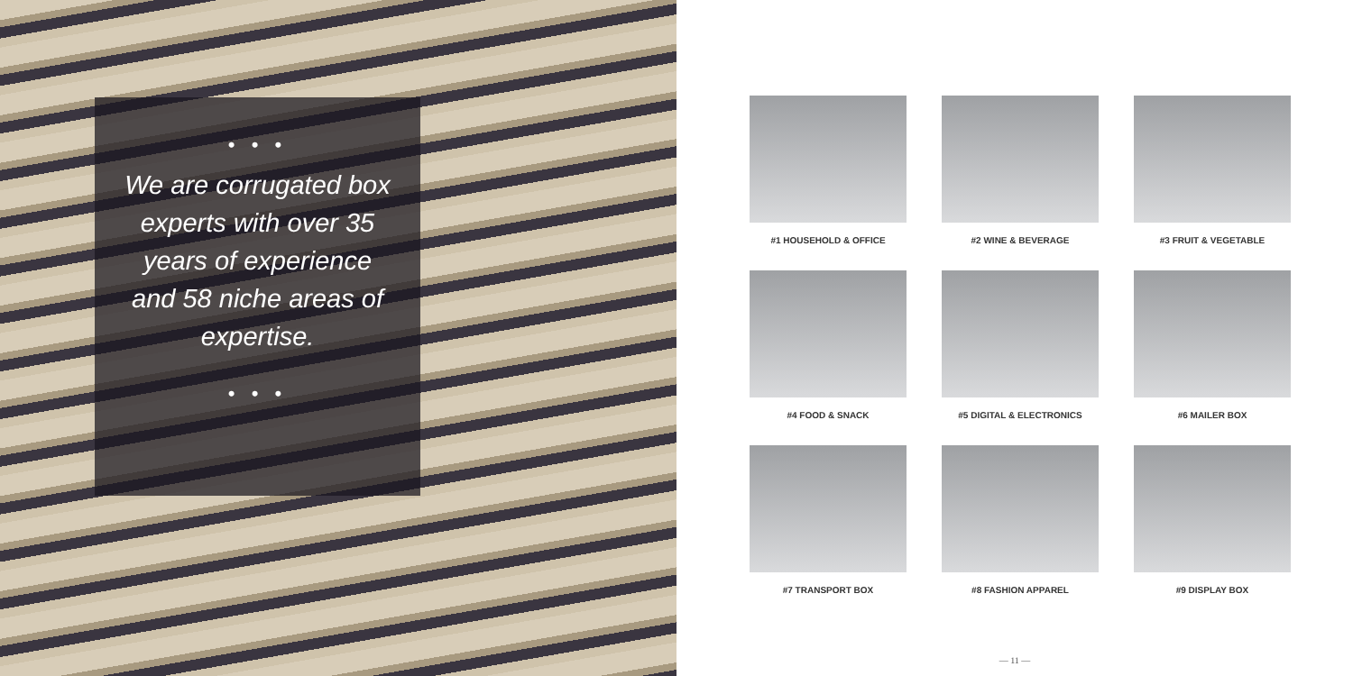• • •
We are corrugated box experts with over 35 years of experience and 58 niche areas of expertise.
• • •
#1 HOUSEHOLD & OFFICE
#2 WINE & BEVERAGE
#3 FRUIT & VEGETABLE
#4 FOOD & SNACK
#5 DIGITAL & ELECTRONICS
#6 MAILER BOX
#7 TRANSPORT BOX
#8 FASHION APPAREL
#9 DISPLAY BOX
— 11 —